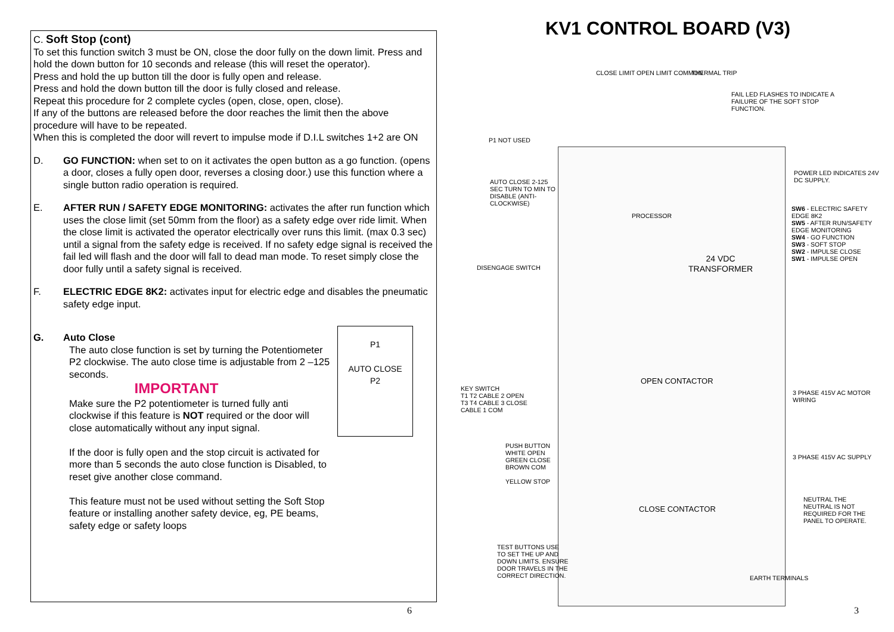C. Soft Stop (cont)
To set this function switch 3 must be ON, close the door fully on the down limit. Press and hold the down button for 10 seconds and release (this will reset the operator).
Press and hold the up button till the door is fully open and release.
Press and hold the down button till the door is fully closed and release.
Repeat this procedure for 2 complete cycles (open, close, open, close).
If any of the buttons are released before the door reaches the limit then the above procedure will have to be repeated.
When this is completed the door will revert to impulse mode if D.I.L switches 1+2 are ON
D. GO FUNCTION: when set to on it activates the open button as a go function. (opens a door, closes a fully open door, reverses a closing door.) use this function where a single button radio operation is required.
E. AFTER RUN / SAFETY EDGE MONITORING: activates the after run function which uses the close limit (set 50mm from the floor) as a safety edge over ride limit. When the close limit is activated the operator electrically over runs this limit. (max 0.3 sec) until a signal from the safety edge is received. If no safety edge signal is received the fail led will flash and the door will fall to dead man mode. To reset simply close the door fully until a safety signal is received.
F. ELECTRIC EDGE 8K2: activates input for electric edge and disables the pneumatic safety edge input.
G. Auto Close
The auto close function is set by turning the Potentiometer P2 clockwise. The auto close time is adjustable from 2 –125 seconds.
IMPORTANT
Make sure the P2 potentiometer is turned fully anti clockwise if this feature is NOT required or the door will close automatically without any input signal.
If the door is fully open and the stop circuit is activated for more than 5 seconds the auto close function is Disabled, to reset give another close command.
This feature must not be used without setting the Soft Stop feature or installing another safety device, eg, PE beams, safety edge or safety loops
P1
AUTO CLOSE
P2
6
KV1 CONTROL BOARD (V3)
CLOSE LIMIT OPEN LIMIT COMMON THERMAL TRIP
FAIL LED FLASHES TO INDICATE A FAILURE OF THE SOFT STOP FUNCTION.
P1 NOT USED
POWER LED INDICATES 24V DC SUPPLY.
AUTO CLOSE 2-125 SEC TURN TO MIN TO DISABLE (ANTI-CLOCKWISE)
PROCESSOR
SW6 - ELECTRIC SAFETY EDGE 8K2
SW5 - AFTER RUN/SAFETY EDGE MONITORING
SW4 - GO FUNCTION
SW3 - SOFT STOP
SW2 - IMPULSE CLOSE
SW1 - IMPULSE OPEN
DISENGAGE SWITCH
24 VDC
TRANSFORMER
OPEN CONTACTOR
3 PHASE 415V AC MOTOR WIRING
KEY SWITCH
T1 T2 CABLE 2 OPEN
T3 T4 CABLE 3 CLOSE
CABLE 1 COM
PUSH BUTTON
WHITE OPEN
GREEN CLOSE
BROWN COM
YELLOW STOP
3 PHASE 415V AC SUPPLY
NEUTRAL THE NEUTRAL IS NOT REQUIRED FOR THE PANEL TO OPERATE.
CLOSE CONTACTOR
TEST BUTTONS USE TO SET THE UP AND DOWN LIMITS. ENSURE DOOR TRAVELS IN THE CORRECT DIRECTION.
EARTH TERMINALS
3